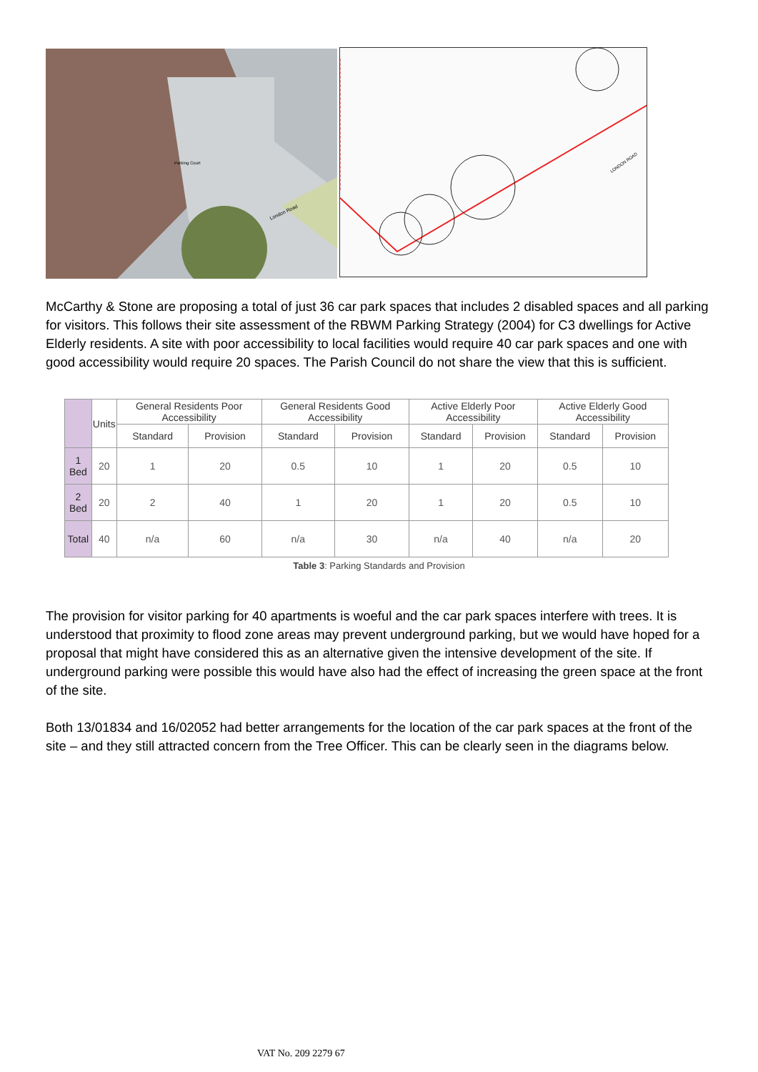Parking Court
London Road
LONDON ROAD
McCarthy & Stone are proposing a total of just 36 car park spaces that includes 2 disabled spaces and all parking for visitors. This follows their site assessment of the RBWM Parking Strategy (2004) for C3 dwellings for Active Elderly residents. A site with poor accessibility to local facilities would require 40 car park spaces and one with good accessibility would require 20 spaces. The Parish Council do not share the view that this is sufficient.
| | Units | General Residents Poor Accessibility | | General Residents Good Accessibility | | Active Elderly Poor Accessibility | | Active Elderly Good Accessibility | |
| --- | --- | --- | --- | --- | --- | --- | --- | --- | --- |
| | | Standard | Provision | Standard | Provision | Standard | Provision | Standard | Provision |
| 1 Bed | 20 | 1 | 20 | 0.5 | 10 | 1 | 20 | 0.5 | 10 |
| 2 Bed | 20 | 2 | 40 | 1 | 20 | 1 | 20 | 0.5 | 10 |
| Total | 40 | n/a | 60 | n/a | 30 | n/a | 40 | n/a | 20 |
Table 3: Parking Standards and Provision
The provision for visitor parking for 40 apartments is woeful and the car park spaces interfere with trees. It is understood that proximity to flood zone areas may prevent underground parking, but we would have hoped for a proposal that might have considered this as an alternative given the intensive development of the site. If underground parking were possible this would have also had the effect of increasing the green space at the front of the site.
Both 13/01834 and 16/02052 had better arrangements for the location of the car park spaces at the front of the site – and they still attracted concern from the Tree Officer. This can be clearly seen in the diagrams below.
VAT No. 209 2279 67